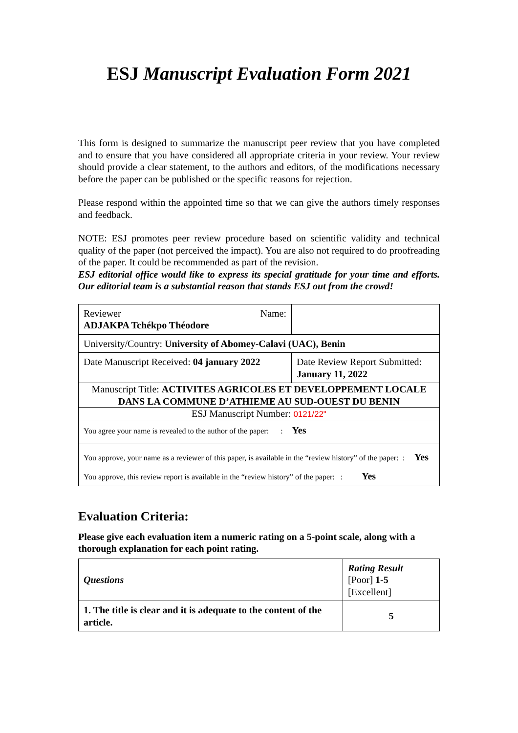ESJ Manuscript Evaluation Form 2021
This form is designed to summarize the manuscript peer review that you have completed and to ensure that you have considered all appropriate criteria in your review. Your review should provide a clear statement, to the authors and editors, of the modifications necessary before the paper can be published or the specific reasons for rejection.
Please respond within the appointed time so that we can give the authors timely responses and feedback.
NOTE: ESJ promotes peer review procedure based on scientific validity and technical quality of the paper (not perceived the impact). You are also not required to do proofreading of the paper. It could be recommended as part of the revision.
ESJ editorial office would like to express its special gratitude for your time and efforts. Our editorial team is a substantial reason that stands ESJ out from the crowd!
| Reviewer Name: ADJAKPA Tchékpo Théodore | |
| University/Country: University of Abomey-Calavi (UAC), Benin | |
| Date Manuscript Received: 04 january 2022 | Date Review Report Submitted: January 11, 2022 |
| Manuscript Title: ACTIVITES AGRICOLES ET DEVELOPPEMENT LOCALE DANS LA COMMUNE D’ATHIEME AU SUD-OUEST DU BENIN | |
| ESJ Manuscript Number: 0121/22" | |
| You agree your name is revealed to the author of the paper: : Yes | |
| You approve, your name as a reviewer of this paper, is available in the “review history” of the paper: : Yes You approve, this review report is available in the “review history” of the paper: : Yes | |
Evaluation Criteria:
Please give each evaluation item a numeric rating on a 5-point scale, along with a thorough explanation for each point rating.
| Questions | Rating Result [Poor] 1-5 [Excellent] |
| 1. The title is clear and it is adequate to the content of the article. | 5 |